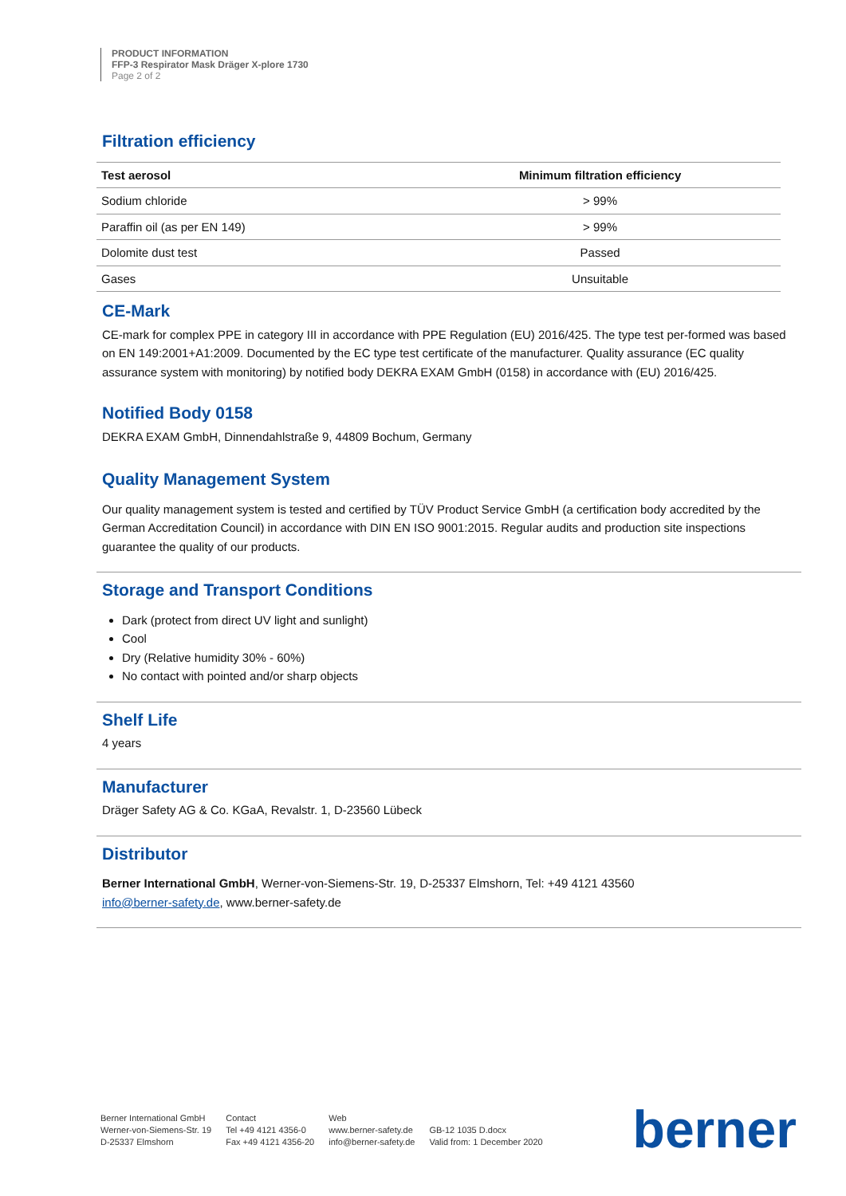PRODUCT INFORMATION
FFP-3 Respirator Mask Dräger X-plore 1730
Page 2 of 2
Filtration efficiency
| Test aerosol | Minimum filtration efficiency |
| --- | --- |
| Sodium chloride | > 99% |
| Paraffin oil (as per EN 149) | > 99% |
| Dolomite dust test | Passed |
| Gases | Unsuitable |
CE-Mark
CE-mark for complex PPE in category III in accordance with PPE Regulation (EU) 2016/425. The type test per-formed was based on EN 149:2001+A1:2009. Documented by the EC type test certificate of the manufacturer. Quality assurance (EC quality assurance system with monitoring) by notified body DEKRA EXAM GmbH (0158) in accordance with (EU) 2016/425.
Notified Body 0158
DEKRA EXAM GmbH, Dinnendahlstraße 9, 44809 Bochum, Germany
Quality Management System
Our quality management system is tested and certified by TÜV Product Service GmbH (a certification body accredited by the German Accreditation Council) in accordance with DIN EN ISO 9001:2015. Regular audits and production site inspections guarantee the quality of our products.
Storage and Transport Conditions
Dark (protect from direct UV light and sunlight)
Cool
Dry (Relative humidity 30% - 60%)
No contact with pointed and/or sharp objects
Shelf Life
4 years
Manufacturer
Dräger Safety AG & Co. KGaA, Revalstr. 1, D-23560 Lübeck
Distributor
Berner International GmbH, Werner-von-Siemens-Str. 19, D-25337 Elmshorn, Tel: +49 4121 43560
info@berner-safety.de, www.berner-safety.de
Berner International GmbH
Werner-von-Siemens-Str. 19
D-25337 Elmshorn
Contact
Tel +49 4121 4356-0
Fax +49 4121 4356-20
Web
www.berner-safety.de
info@berner-safety.de
GB-12 1035 D.docx
Valid from: 1 December 2020
berner